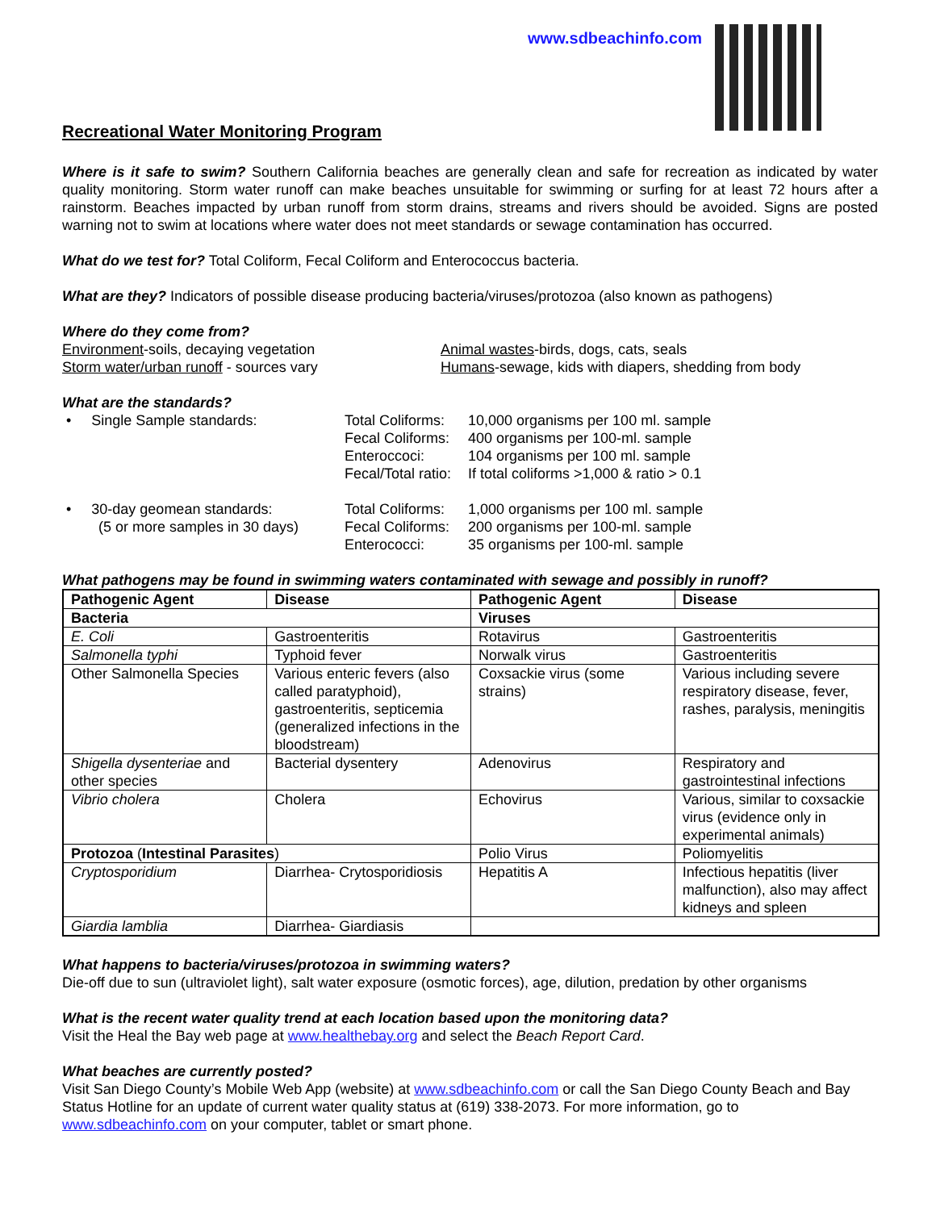www.sdbeachinfo.com
Recreational Water Monitoring Program
Where is it safe to swim? Southern California beaches are generally clean and safe for recreation as indicated by water quality monitoring. Storm water runoff can make beaches unsuitable for swimming or surfing for at least 72 hours after a rainstorm. Beaches impacted by urban runoff from storm drains, streams and rivers should be avoided. Signs are posted warning not to swim at locations where water does not meet standards or sewage contamination has occurred.
What do we test for? Total Coliform, Fecal Coliform and Enterococcus bacteria.
What are they? Indicators of possible disease producing bacteria/viruses/protozoa (also known as pathogens)
Where do they come from?
Environment-soils, decaying vegetation
Animal wastes-birds, dogs, cats, seals
Storm water/urban runoff - sources vary
Humans-sewage, kids with diapers, shedding from body
What are the standards?
• Single Sample standards:
Total Coliforms:
Fecal Coliforms:
Enteroccoci:
Fecal/Total ratio:
10,000 organisms per 100 ml. sample
400 organisms per 100-ml. sample
104 organisms per 100 ml. sample
If total coliforms >1,000 & ratio > 0.1
• 30-day geomean standards:
(5 or more samples in 30 days)
Total Coliforms:
Fecal Coliforms:
Enterococci:
1,000 organisms per 100 ml. sample
200 organisms per 100-ml. sample
35 organisms per 100-ml. sample
What pathogens may be found in swimming waters contaminated with sewage and possibly in runoff?
| Pathogenic Agent | Disease | Pathogenic Agent | Disease |
| --- | --- | --- | --- |
| Bacteria | | Viruses | |
| E. Coli | Gastroenteritis | Rotavirus | Gastroenteritis |
| Salmonella typhi | Typhoid fever | Norwalk virus | Gastroenteritis |
| Other Salmonella Species | Various enteric fevers (also called paratyphoid), gastroenteritis, septicemia (generalized infections in the bloodstream) | Coxsackie virus (some strains) | Various including severe respiratory disease, fever, rashes, paralysis, meningitis |
| Shigella dysenteriae and other species | Bacterial dysentery | Adenovirus | Respiratory and gastrointestinal infections |
| Vibrio cholera | Cholera | Echovirus | Various, similar to coxsackie virus (evidence only in experimental animals) |
| Protozoa ( Intestinal Parasites ) | | Polio Virus | Poliomyelitis |
| Cryptosporidium | Diarrhea- Crytosporidiosis | Hepatitis A | Infectious hepatitis (liver malfunction), also may affect kidneys and spleen |
| Giardia lamblia | Diarrhea- Giardiasis | | |
What happens to bacteria/viruses/protozoa in swimming waters?
Die-off due to sun (ultraviolet light), salt water exposure (osmotic forces), age, dilution, predation by other organisms
What is the recent water quality trend at each location based upon the monitoring data?
Visit the Heal the Bay web page at www.healthebay.org and select the Beach Report Card.
What beaches are currently posted?
Visit San Diego County’s Mobile Web App (website) at www.sdbeachinfo.com or call the San Diego County Beach and Bay Status Hotline for an update of current water quality status at (619) 338-2073. For more information, go to www.sdbeachinfo.com on your computer, tablet or smart phone.